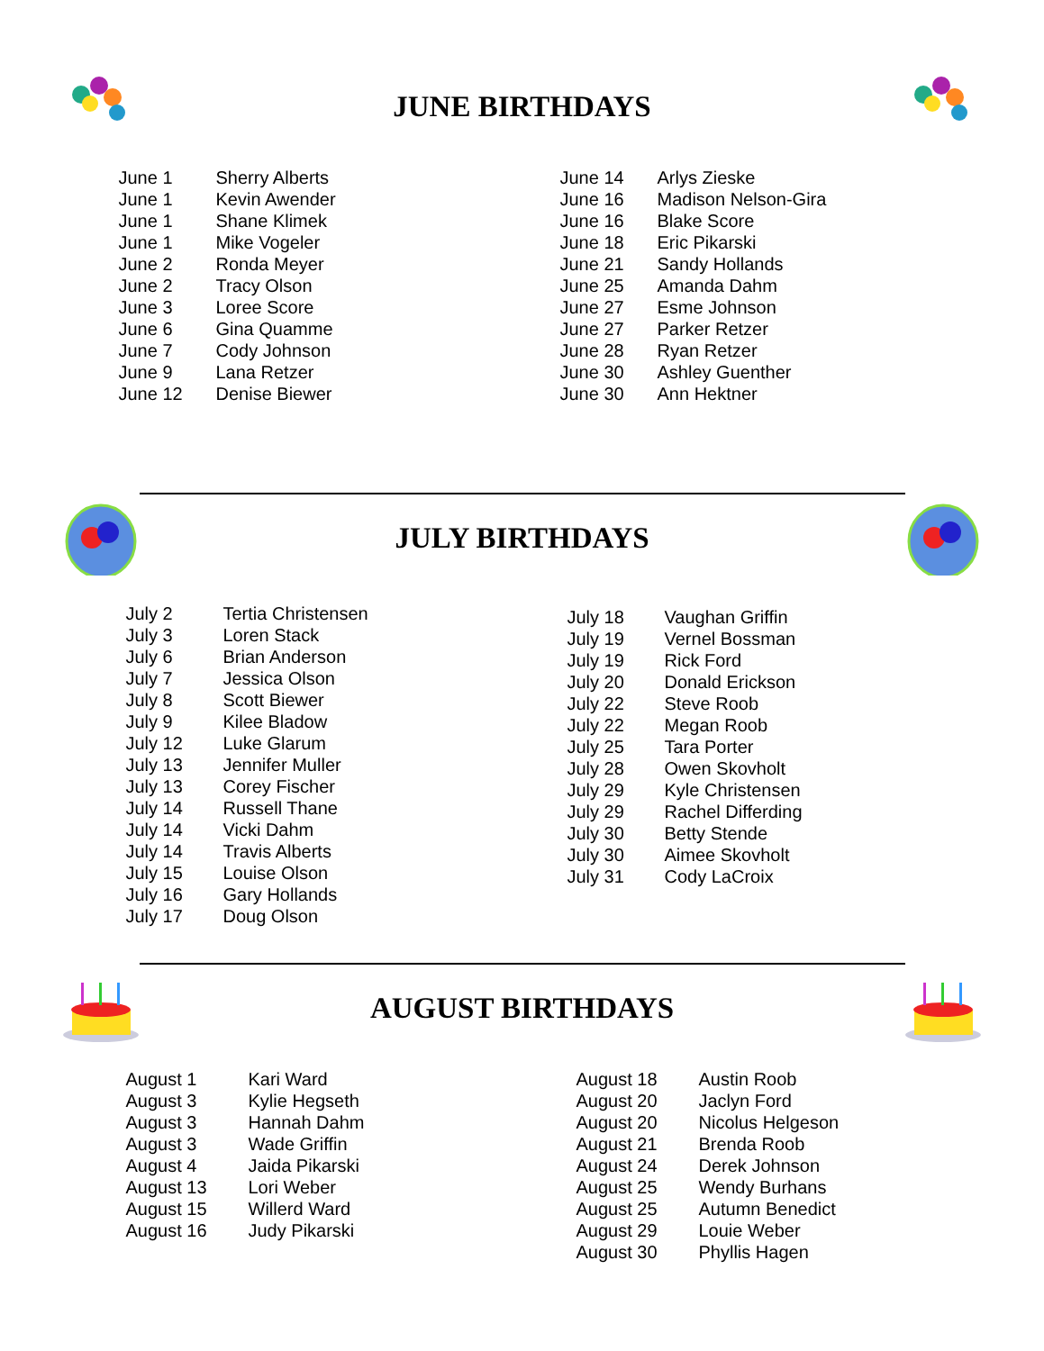JUNE BIRTHDAYS
| June 1 | Sherry Alberts |
| June 1 | Kevin Awender |
| June 1 | Shane Klimek |
| June 1 | Mike Vogeler |
| June 2 | Ronda Meyer |
| June 2 | Tracy Olson |
| June 3 | Loree Score |
| June 6 | Gina Quamme |
| June 7 | Cody Johnson |
| June 9 | Lana Retzer |
| June 12 | Denise Biewer |
| June 14 | Arlys Zieske |
| June 16 | Madison Nelson-Gira |
| June 16 | Blake Score |
| June 18 | Eric Pikarski |
| June 21 | Sandy Hollands |
| June 25 | Amanda Dahm |
| June 27 | Esme Johnson |
| June 27 | Parker Retzer |
| June 28 | Ryan Retzer |
| June 30 | Ashley Guenther |
| June 30 | Ann Hektner |
JULY BIRTHDAYS
| July 2 | Tertia Christensen |
| July 3 | Loren Stack |
| July 6 | Brian Anderson |
| July 7 | Jessica Olson |
| July 8 | Scott Biewer |
| July 9 | Kilee Bladow |
| July 12 | Luke Glarum |
| July 13 | Jennifer Muller |
| July 13 | Corey Fischer |
| July 14 | Russell Thane |
| July 14 | Vicki Dahm |
| July 14 | Travis Alberts |
| July 15 | Louise Olson |
| July 16 | Gary Hollands |
| July 17 | Doug Olson |
| July 18 | Vaughan Griffin |
| July 19 | Vernel Bossman |
| July 19 | Rick Ford |
| July 20 | Donald Erickson |
| July 22 | Steve Roob |
| July 22 | Megan Roob |
| July 25 | Tara Porter |
| July 28 | Owen Skovholt |
| July 29 | Kyle Christensen |
| July 29 | Rachel Differding |
| July 30 | Betty Stende |
| July 30 | Aimee Skovholt |
| July 31 | Cody LaCroix |
AUGUST BIRTHDAYS
| August 1 | Kari Ward |
| August 3 | Kylie Hegseth |
| August 3 | Hannah Dahm |
| August 3 | Wade Griffin |
| August 4 | Jaida Pikarski |
| August 13 | Lori Weber |
| August 15 | Willerd Ward |
| August 16 | Judy Pikarski |
| August 18 | Austin Roob |
| August 20 | Jaclyn Ford |
| August 20 | Nicolus Helgeson |
| August 21 | Brenda Roob |
| August 24 | Derek Johnson |
| August 25 | Wendy Burhans |
| August 25 | Autumn Benedict |
| August 29 | Louie Weber |
| August 30 | Phyllis Hagen |